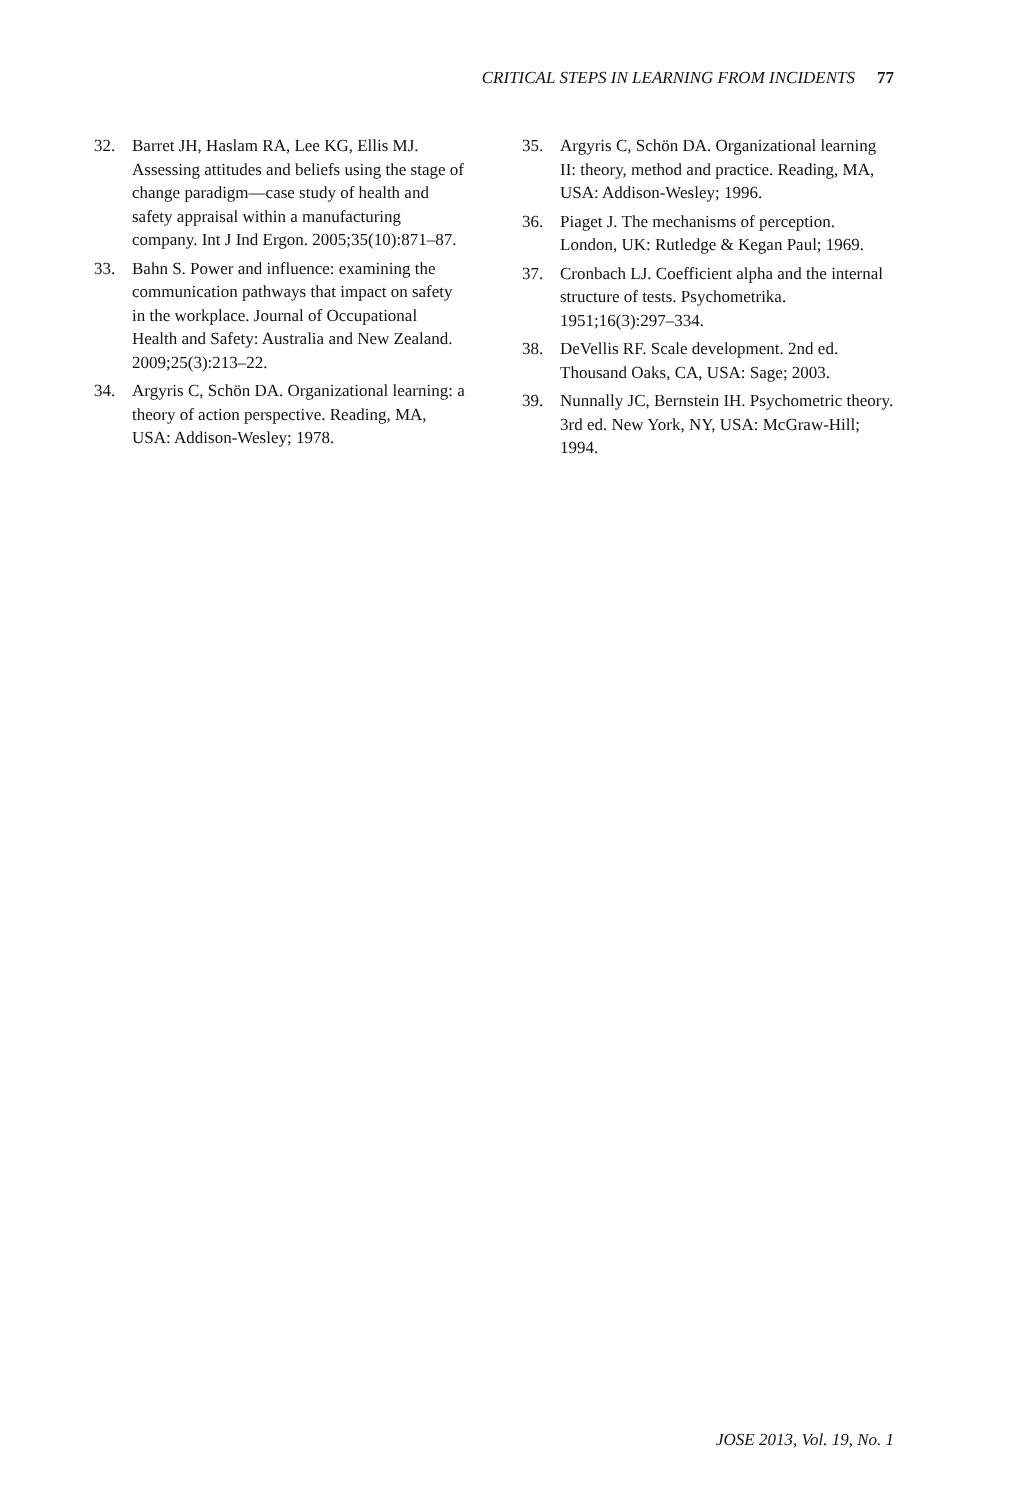CRITICAL STEPS IN LEARNING FROM INCIDENTS 77
32. Barret JH, Haslam RA, Lee KG, Ellis MJ. Assessing attitudes and beliefs using the stage of change paradigm—case study of health and safety appraisal within a manufacturing company. Int J Ind Ergon. 2005;35(10):871–87.
33. Bahn S. Power and influence: examining the communication pathways that impact on safety in the workplace. Journal of Occupational Health and Safety: Australia and New Zealand. 2009;25(3):213–22.
34. Argyris C, Schön DA. Organizational learning: a theory of action perspective. Reading, MA, USA: Addison-Wesley; 1978.
35. Argyris C, Schön DA. Organizational learning II: theory, method and practice. Reading, MA, USA: Addison-Wesley; 1996.
36. Piaget J. The mechanisms of perception. London, UK: Rutledge & Kegan Paul; 1969.
37. Cronbach LJ. Coefficient alpha and the internal structure of tests. Psychometrika. 1951;16(3):297–334.
38. DeVellis RF. Scale development. 2nd ed. Thousand Oaks, CA, USA: Sage; 2003.
39. Nunnally JC, Bernstein IH. Psychometric theory. 3rd ed. New York, NY, USA: McGraw-Hill; 1994.
JOSE 2013, Vol. 19, No. 1